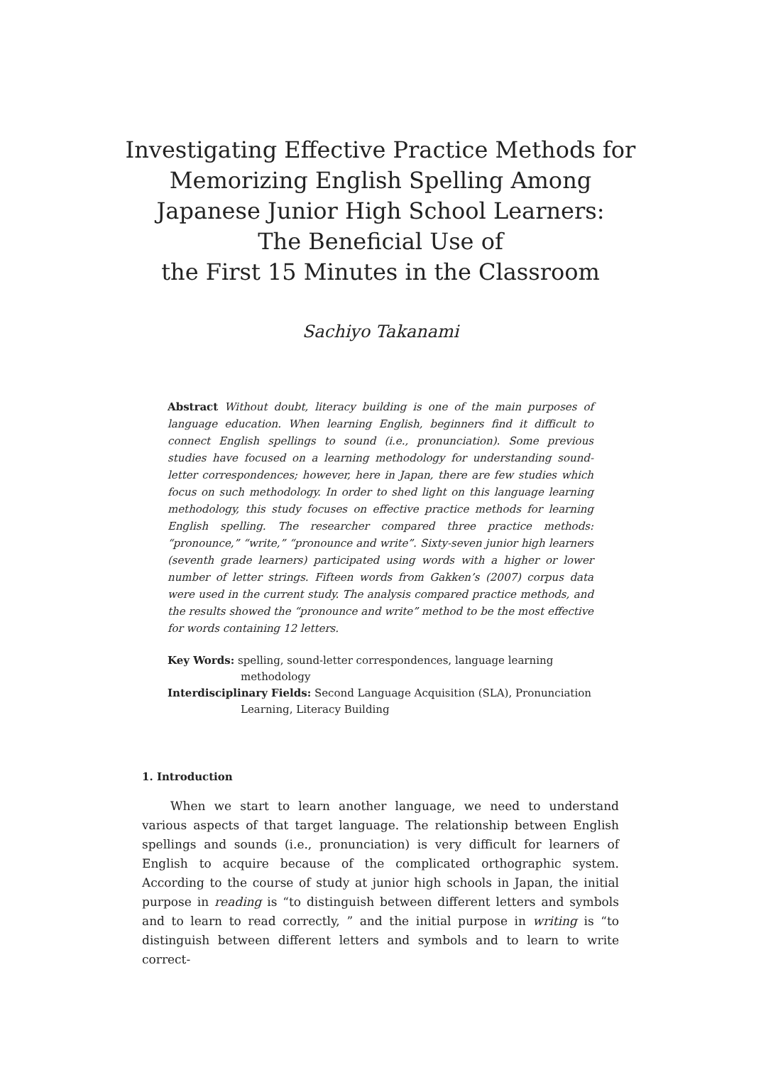Investigating Effective Practice Methods for
Memorizing English Spelling Among
Japanese Junior High School Learners:
The Beneficial Use of
the First 15 Minutes in the Classroom
Sachiyo Takanami
Abstract Without doubt, literacy building is one of the main purposes of language education. When learning English, beginners find it difficult to connect English spellings to sound (i.e., pronunciation). Some previous studies have focused on a learning methodology for understanding sound-letter correspondences; however, here in Japan, there are few studies which focus on such methodology. In order to shed light on this language learning methodology, this study focuses on effective practice methods for learning English spelling. The researcher compared three practice methods: “pronounce,” “write,” “pronounce and write”. Sixty-seven junior high learners (seventh grade learners) participated using words with a higher or lower number of letter strings. Fifteen words from Gakken’s (2007) corpus data were used in the current study. The analysis compared practice methods, and the results showed the “pronounce and write” method to be the most effective for words containing 12 letters.
Key Words: spelling, sound-letter correspondences, language learning methodology
Interdisciplinary Fields: Second Language Acquisition (SLA), Pronunciation Learning, Literacy Building
1. Introduction
When we start to learn another language, we need to understand various aspects of that target language. The relationship between English spellings and sounds (i.e., pronunciation) is very difficult for learners of English to acquire because of the complicated orthographic system. According to the course of study at junior high schools in Japan, the initial purpose in reading is “to distinguish between different letters and symbols and to learn to read correctly, ” and the initial purpose in writing is “to distinguish between different letters and symbols and to learn to write correct-